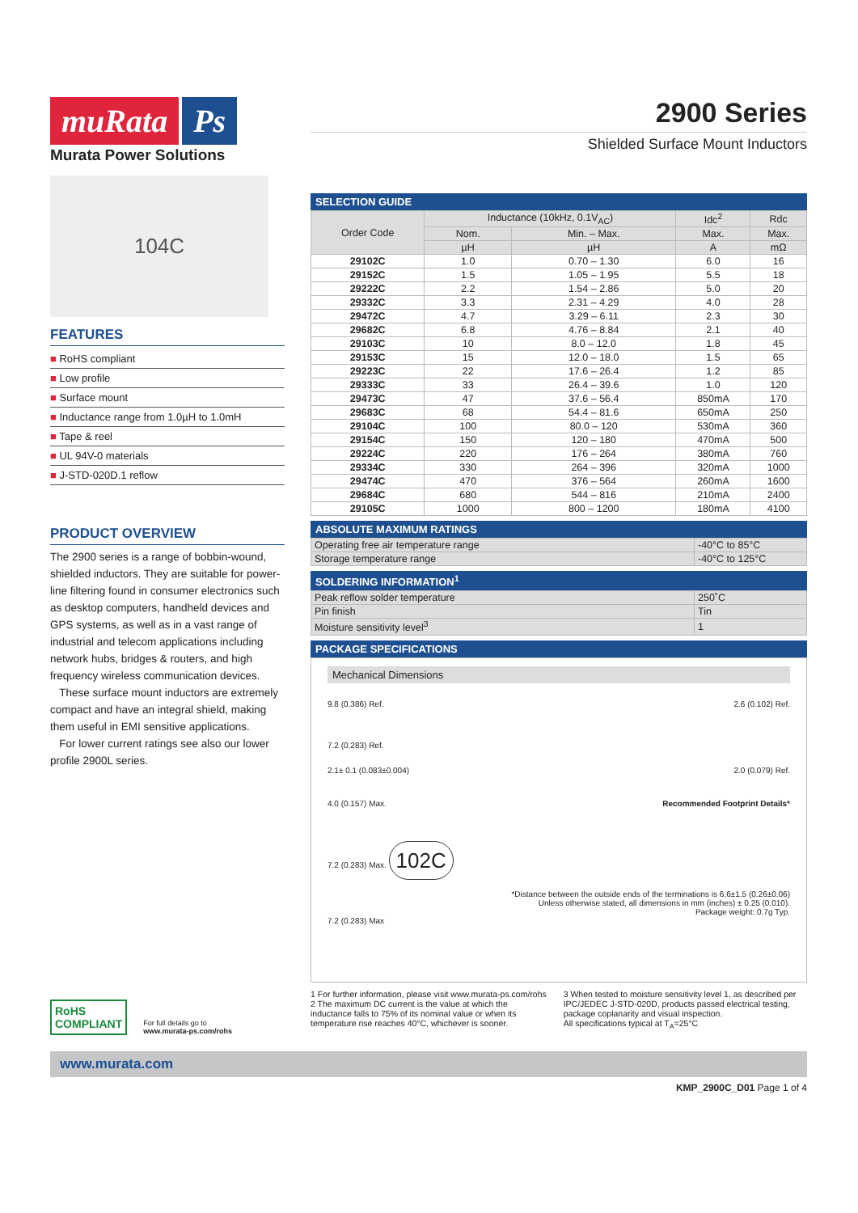muRata Ps
Murata Power Solutions
104C
FEATURES
■ RoHS compliant
■ Low profile
■ Surface mount
■ Inductance range from 1.0µH to 1.0mH
■ Tape & reel
■ UL 94V-0 materials
■ J-STD-020D.1 reflow
PRODUCT OVERVIEW
The 2900 series is a range of bobbin-wound, shielded inductors. They are suitable for power-line filtering found in consumer electronics such as desktop computers, handheld devices and GPS systems, as well as in a vast range of industrial and telecom applications including network hubs, bridges & routers, and high frequency wireless communication devices.
These surface mount inductors are extremely compact and have an integral shield, making them useful in EMI sensitive applications.
For lower current ratings see also our lower profile 2900L series.
RoHS
COMPLIANT
For full details go to
www.murata-ps.com/rohs
2900 Series
Shielded Surface Mount Inductors
SELECTION GUIDE
| Order Code | Inductance (10kHz, 0.1V<sub>AC</sub>) | | Idc<sup>2</sup> | Rdc |
| --- | --- | --- | --- | --- |
| | Nom. | Min. – Max. | Max. | Max. |
| | µH | µH | A | mΩ |
| 29102C | 1.0 | 0.70 – 1.30 | 6.0 | 16 |
| 29152C | 1.5 | 1.05 – 1.95 | 5.5 | 18 |
| 29222C | 2.2 | 1.54 – 2.86 | 5.0 | 20 |
| 29332C | 3.3 | 2.31 – 4.29 | 4.0 | 28 |
| 29472C | 4.7 | 3.29 – 6.11 | 2.3 | 30 |
| 29682C | 6.8 | 4.76 – 8.84 | 2.1 | 40 |
| 29103C | 10 | 8.0 – 12.0 | 1.8 | 45 |
| 29153C | 15 | 12.0 – 18.0 | 1.5 | 65 |
| 29223C | 22 | 17.6 – 26.4 | 1.2 | 85 |
| 29333C | 33 | 26.4 – 39.6 | 1.0 | 120 |
| 29473C | 47 | 37.6 – 56.4 | 850mA | 170 |
| 29683C | 68 | 54.4 – 81.6 | 650mA | 250 |
| 29104C | 100 | 80.0 – 120 | 530mA | 360 |
| 29154C | 150 | 120 – 180 | 470mA | 500 |
| 29224C | 220 | 176 – 264 | 380mA | 760 |
| 29334C | 330 | 264 – 396 | 320mA | 1000 |
| 29474C | 470 | 376 – 564 | 260mA | 1600 |
| 29684C | 680 | 544 – 816 | 210mA | 2400 |
| 29105C | 1000 | 800 – 1200 | 180mA | 4100 |
ABSOLUTE MAXIMUM RATINGS
| Operating free air temperature range | -40°C to 85°C |
| Storage temperature range | -40°C to 125°C |
SOLDERING INFORMATION<sup>1</sup>
| Peak reflow solder temperature | 250˚C |
| Pin finish | Tin |
| Moisture sensitivity level<sup>3</sup> | 1 |
PACKAGE SPECIFICATIONS
Mechanical Dimensions
9.8 (0.386) Ref. 2.6 (0.102) Ref.
7.2 (0.283) Ref.
2.1± 0.1 (0.083±0.004) 2.0 (0.079) Ref.
4.0 (0.157) Max. Recommended Footprint Details*
7.2 (0.283) Max. 102C
*Distance between the outside ends of the terminations is 6.6±1.5 (0.26±0.06)
Unless otherwise stated, all dimensions in mm (inches) ± 0.25 (0.010).
Package weight: 0.7g Typ.
7.2 (0.283) Max
1 For further information, please visit www.murata-ps.com/rohs
2 The maximum DC current is the value at which the inductance falls to 75% of its nominal value or when its temperature rise reaches 40°C, whichever is sooner.
3 When tested to moisture sensitivity level 1, as described per IPC/JEDEC J-STD-020D, products passed electrical testing, package coplanarity and visual inspection.
All specifications typical at T<sub>A</sub>=25°C
www.murata.com
KMP_2900C_D01 Page 1 of 4